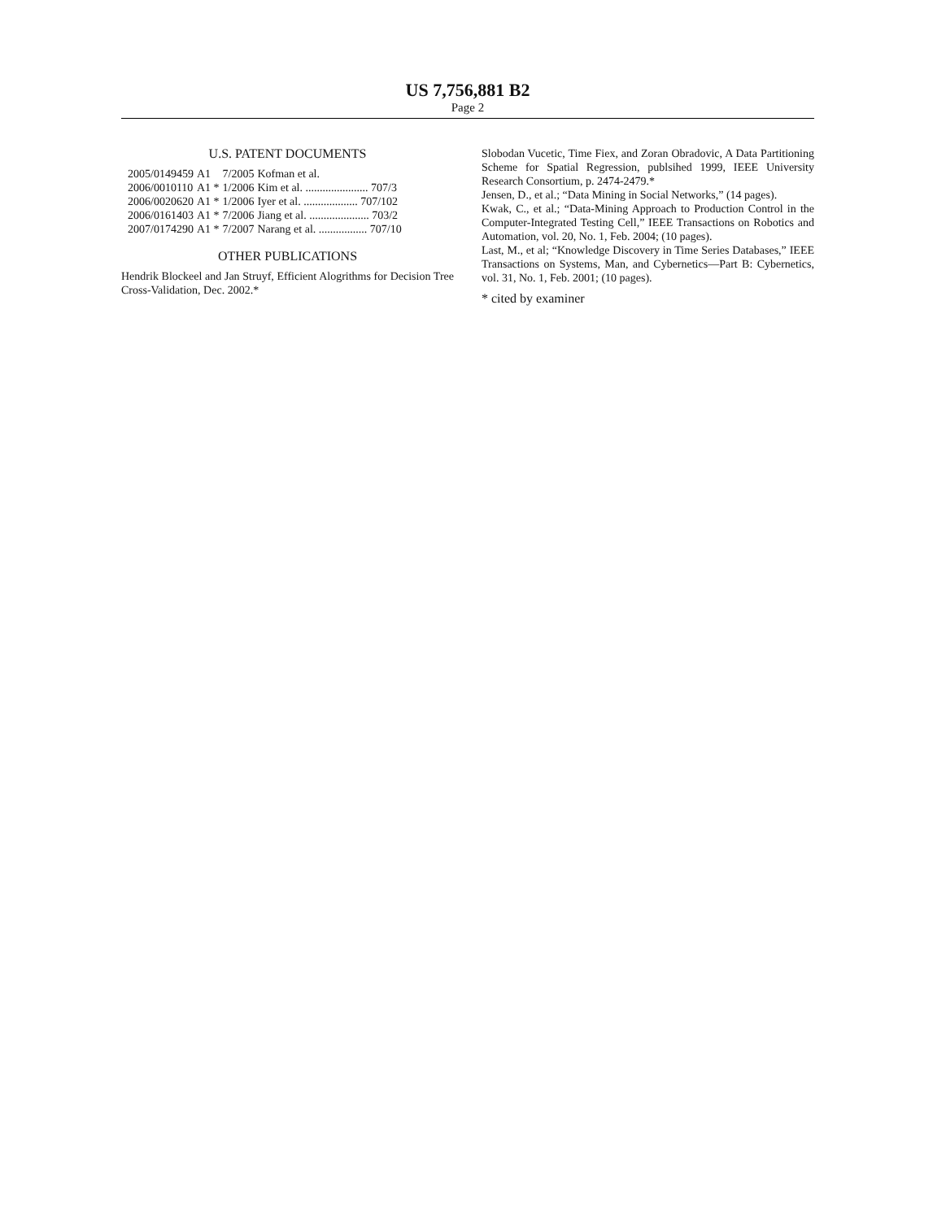US 7,756,881 B2
Page 2
U.S. PATENT DOCUMENTS
| 2005/0149459 | A1 | 7/2005 | Kofman et al. |
| 2006/0010110 | A1 * | 1/2006 | Kim et al. ...................... 707/3 |
| 2006/0020620 | A1 * | 1/2006 | Iyer et al. ................... 707/102 |
| 2006/0161403 | A1 * | 7/2006 | Jiang et al. ..................... 703/2 |
| 2007/0174290 | A1 * | 7/2007 | Narang et al. ................. 707/10 |
OTHER PUBLICATIONS
Hendrik Blockeel and Jan Struyf, Efficient Alogrithms for Decision Tree Cross-Validation, Dec. 2002.*
Slobodan Vucetic, Time Fiex, and Zoran Obradovic, A Data Partitioning Scheme for Spatial Regression, publsihed 1999, IEEE University Research Consortium, p. 2474-2479.*
Jensen, D., et al.; “Data Mining in Social Networks,” (14 pages).
Kwak, C., et al.; “Data-Mining Approach to Production Control in the Computer-Integrated Testing Cell,” IEEE Transactions on Robotics and Automation, vol. 20, No. 1, Feb. 2004; (10 pages).
Last, M., et al; “Knowledge Discovery in Time Series Databases,” IEEE Transactions on Systems, Man, and Cybernetics—Part B: Cybernetics, vol. 31, No. 1, Feb. 2001; (10 pages).
* cited by examiner